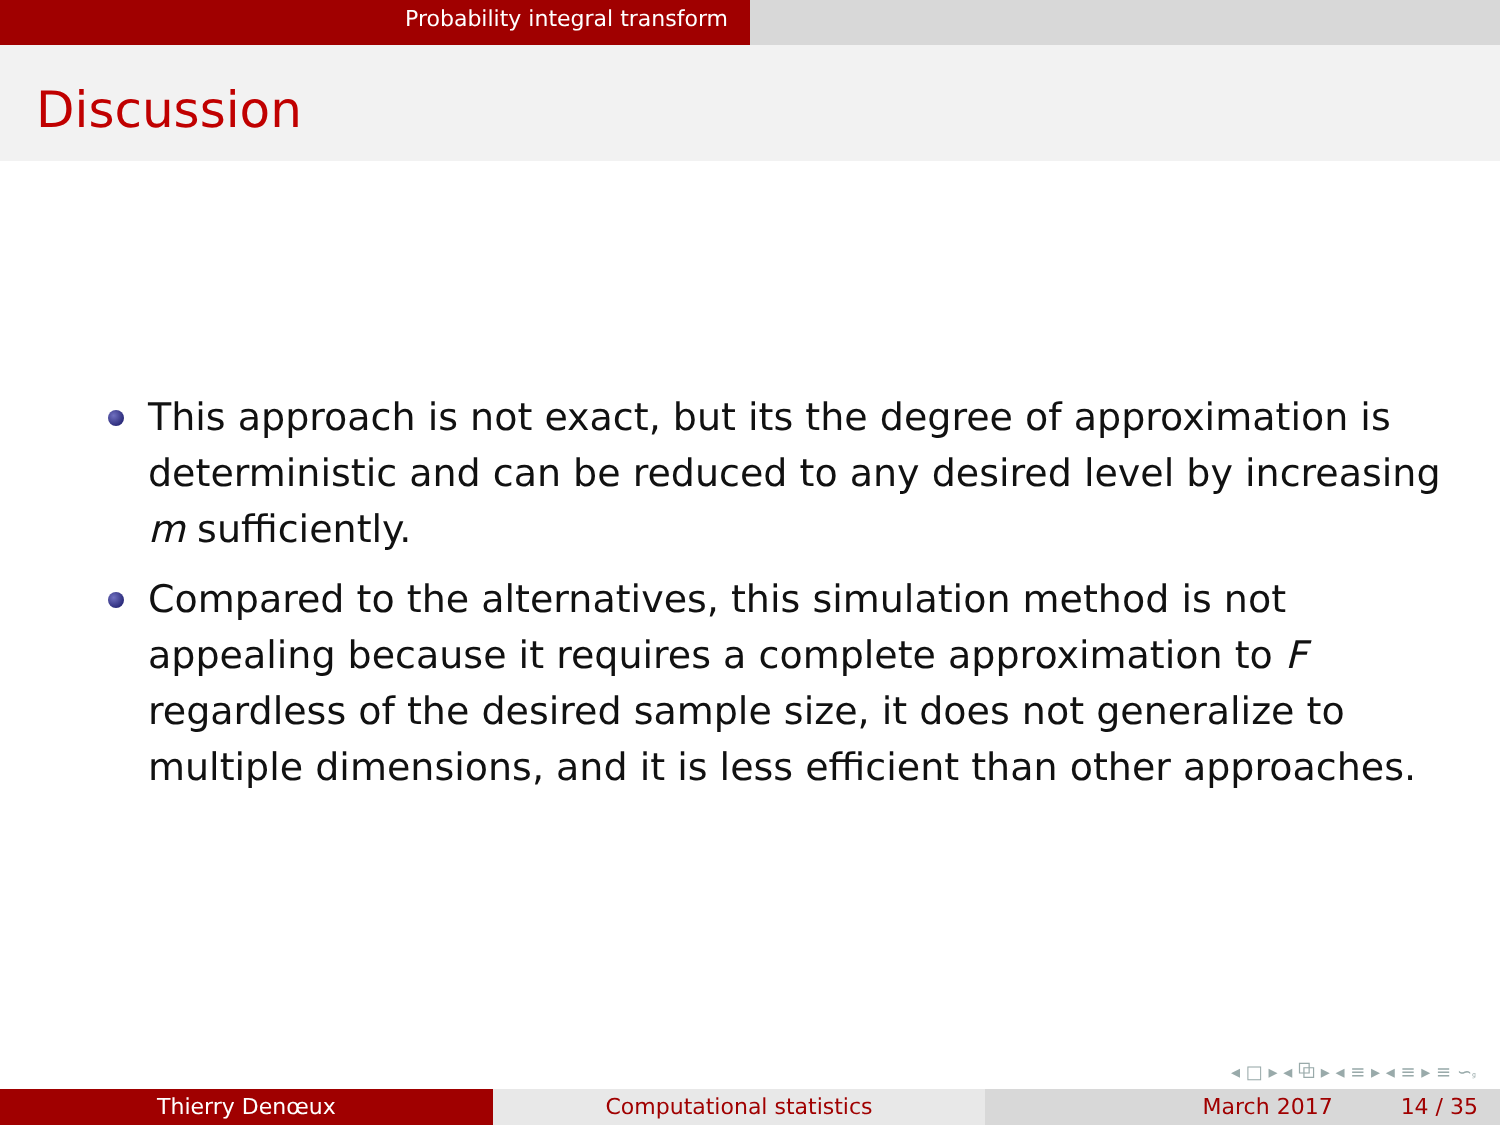Probability integral transform
Discussion
This approach is not exact, but its the degree of approximation is deterministic and can be reduced to any desired level by increasing m sufficiently.
Compared to the alternatives, this simulation method is not appealing because it requires a complete approximation to F regardless of the desired sample size, it does not generalize to multiple dimensions, and it is less efficient than other approaches.
◂ □ ▸ ◂ ⧉ ▸ ◂ ≡ ▸ ◂ ≡ ▸ ≡ ∽ۥ
Thierry Denœux Computational statistics March 2017 14 / 35